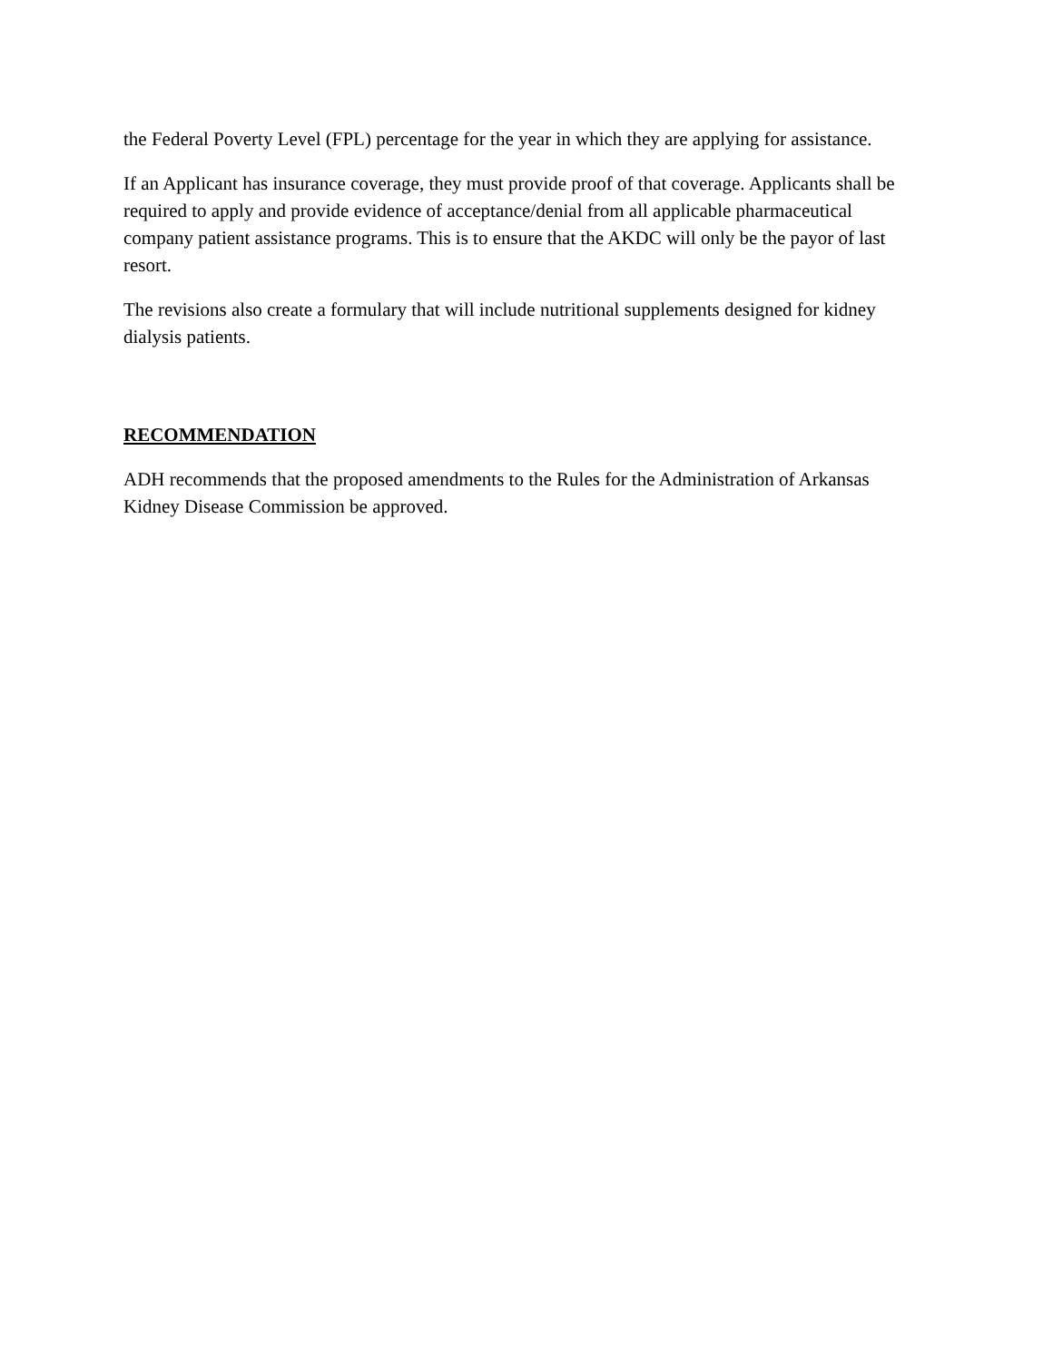the Federal Poverty Level (FPL) percentage for the year in which they are applying for assistance.
If an Applicant has insurance coverage, they must provide proof of that coverage. Applicants shall be required to apply and provide evidence of acceptance/denial from all applicable pharmaceutical company patient assistance programs. This is to ensure that the AKDC will only be the payor of last resort.
The revisions also create a formulary that will include nutritional supplements designed for kidney dialysis patients.
RECOMMENDATION
ADH recommends that the proposed amendments to the Rules for the Administration of Arkansas Kidney Disease Commission be approved.